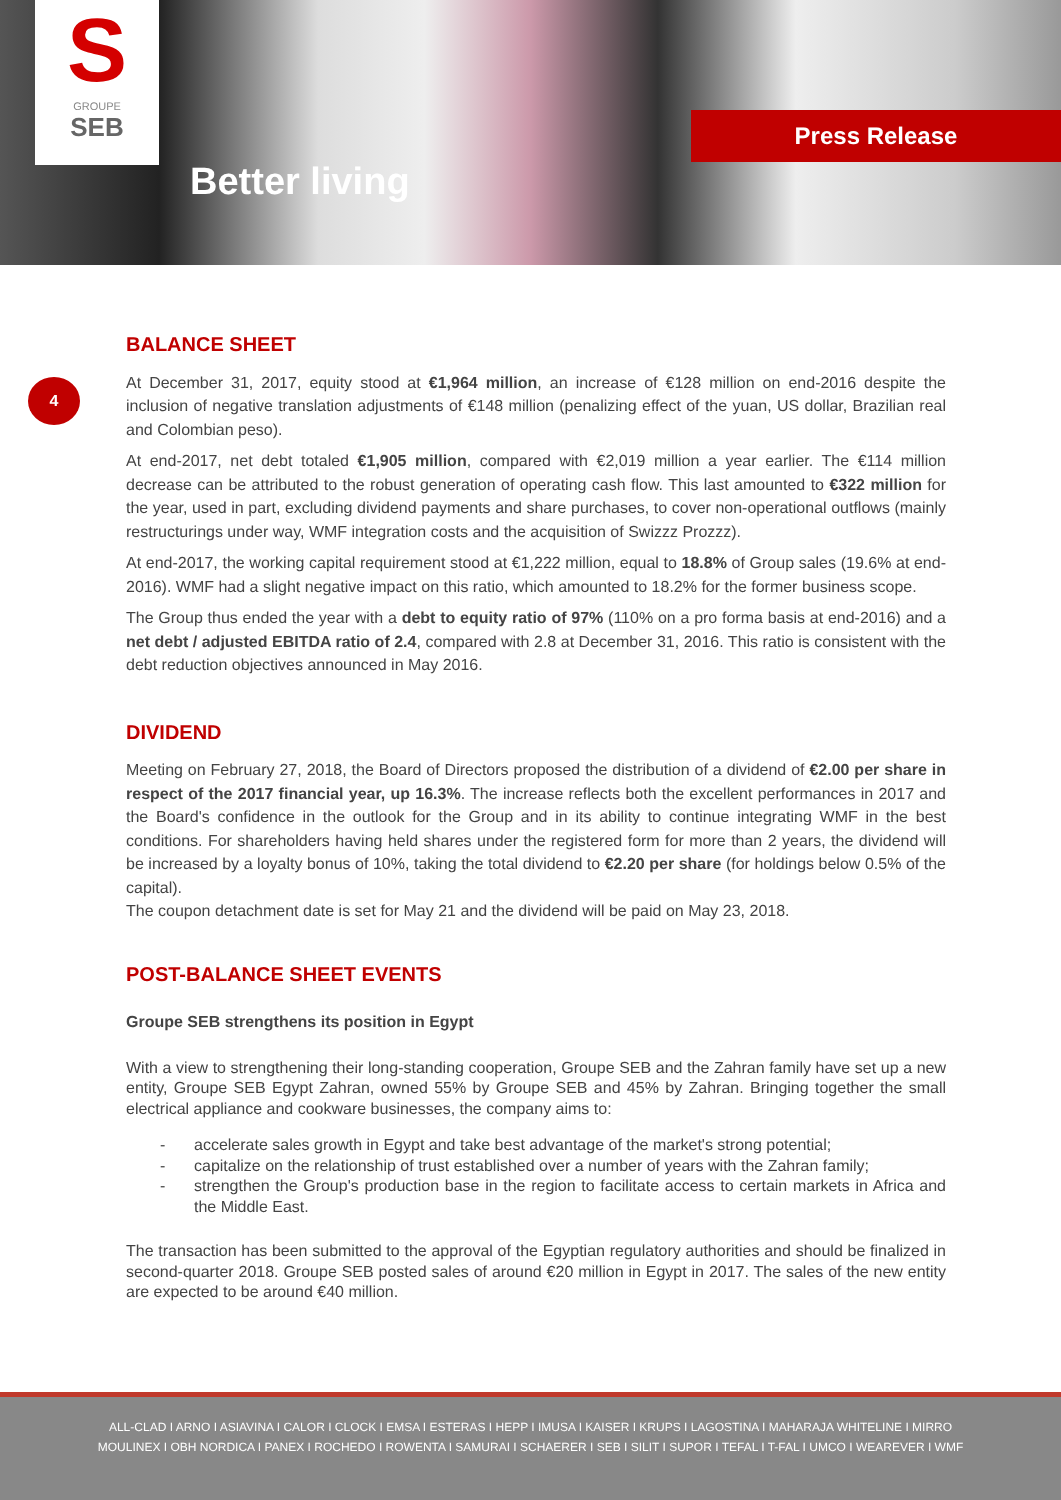S
GROUPE
SEB
Better living
Press Release
4
BALANCE SHEET
At December 31, 2017, equity stood at €1,964 million, an increase of €128 million on end-2016 despite the inclusion of negative translation adjustments of €148 million (penalizing effect of the yuan, US dollar, Brazilian real and Colombian peso).
At end-2017, net debt totaled €1,905 million, compared with €2,019 million a year earlier. The €114 million decrease can be attributed to the robust generation of operating cash flow. This last amounted to €322 million for the year, used in part, excluding dividend payments and share purchases, to cover non-operational outflows (mainly restructurings under way, WMF integration costs and the acquisition of Swizzz Prozzz).
At end-2017, the working capital requirement stood at €1,222 million, equal to 18.8% of Group sales (19.6% at end-2016). WMF had a slight negative impact on this ratio, which amounted to 18.2% for the former business scope.
The Group thus ended the year with a debt to equity ratio of 97% (110% on a pro forma basis at end-2016) and a net debt / adjusted EBITDA ratio of 2.4, compared with 2.8 at December 31, 2016. This ratio is consistent with the debt reduction objectives announced in May 2016.
DIVIDEND
Meeting on February 27, 2018, the Board of Directors proposed the distribution of a dividend of €2.00 per share in respect of the 2017 financial year, up 16.3%. The increase reflects both the excellent performances in 2017 and the Board's confidence in the outlook for the Group and in its ability to continue integrating WMF in the best conditions. For shareholders having held shares under the registered form for more than 2 years, the dividend will be increased by a loyalty bonus of 10%, taking the total dividend to €2.20 per share (for holdings below 0.5% of the capital).
The coupon detachment date is set for May 21 and the dividend will be paid on May 23, 2018.
POST-BALANCE SHEET EVENTS
Groupe SEB strengthens its position in Egypt
With a view to strengthening their long-standing cooperation, Groupe SEB and the Zahran family have set up a new entity, Groupe SEB Egypt Zahran, owned 55% by Groupe SEB and 45% by Zahran. Bringing together the small electrical appliance and cookware businesses, the company aims to:
- accelerate sales growth in Egypt and take best advantage of the market's strong potential;
- capitalize on the relationship of trust established over a number of years with the Zahran family;
- strengthen the Group's production base in the region to facilitate access to certain markets in Africa and the Middle East.
The transaction has been submitted to the approval of the Egyptian regulatory authorities and should be finalized in second-quarter 2018. Groupe SEB posted sales of around €20 million in Egypt in 2017. The sales of the new entity are expected to be around €40 million.
ALL-CLAD I ARNO I ASIAVINA I CALOR I CLOCK I EMSA I ESTERAS I HEPP I IMUSA I KAISER I KRUPS I LAGOSTINA I MAHARAJA WHITELINE I MIRRO
MOULINEX I OBH NORDICA I PANEX I ROCHEDO I ROWENTA I SAMURAI I SCHAERER I SEB I SILIT I SUPOR I TEFAL I T-FAL I UMCO I WEAREVER I WMF